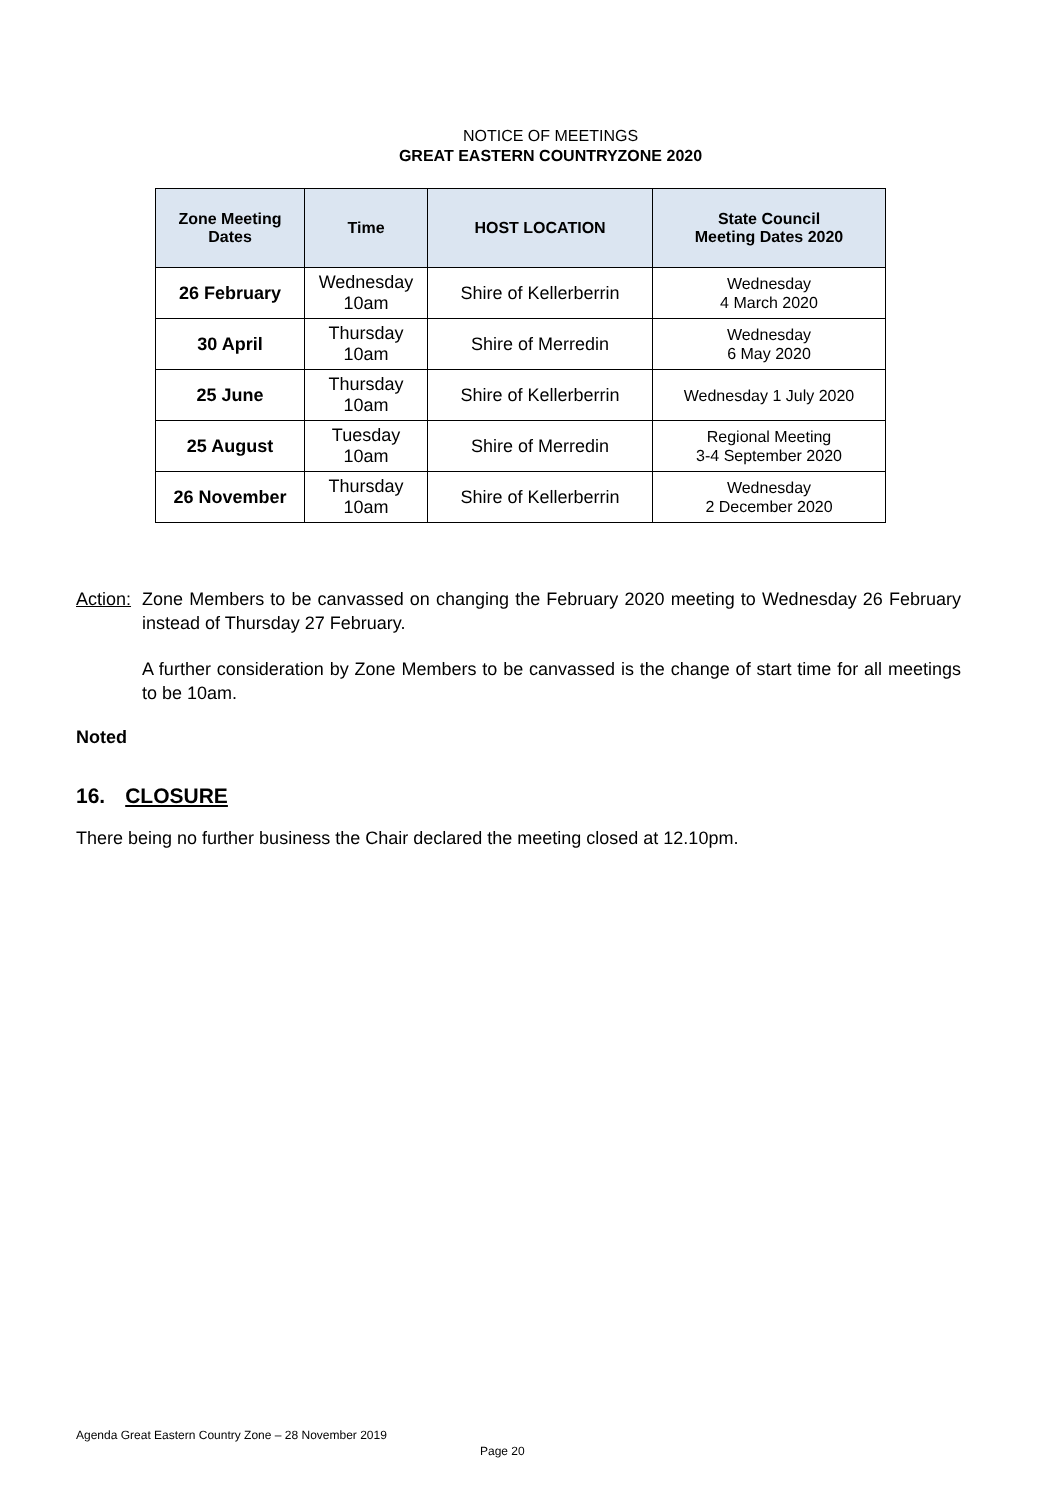NOTICE OF MEETINGS
GREAT EASTERN COUNTRYZONE 2020
| Zone Meeting Dates | Time | HOST LOCATION | State Council Meeting Dates 2020 |
| --- | --- | --- | --- |
| 26 February | Wednesday 10am | Shire of Kellerberrin | Wednesday 4 March 2020 |
| 30 April | Thursday 10am | Shire of Merredin | Wednesday 6 May 2020 |
| 25 June | Thursday 10am | Shire of Kellerberrin | Wednesday 1 July 2020 |
| 25 August | Tuesday 10am | Shire of Merredin | Regional Meeting 3-4 September 2020 |
| 26 November | Thursday 10am | Shire of Kellerberrin | Wednesday 2 December 2020 |
Action:
Zone Members to be canvassed on changing the February 2020 meeting to Wednesday 26 February instead of Thursday 27 February.
A further consideration by Zone Members to be canvassed is the change of start time for all meetings to be 10am.
Noted
16. CLOSURE
There being no further business the Chair declared the meeting closed at 12.10pm.
Agenda Great Eastern Country Zone – 28 November 2019
Page 20